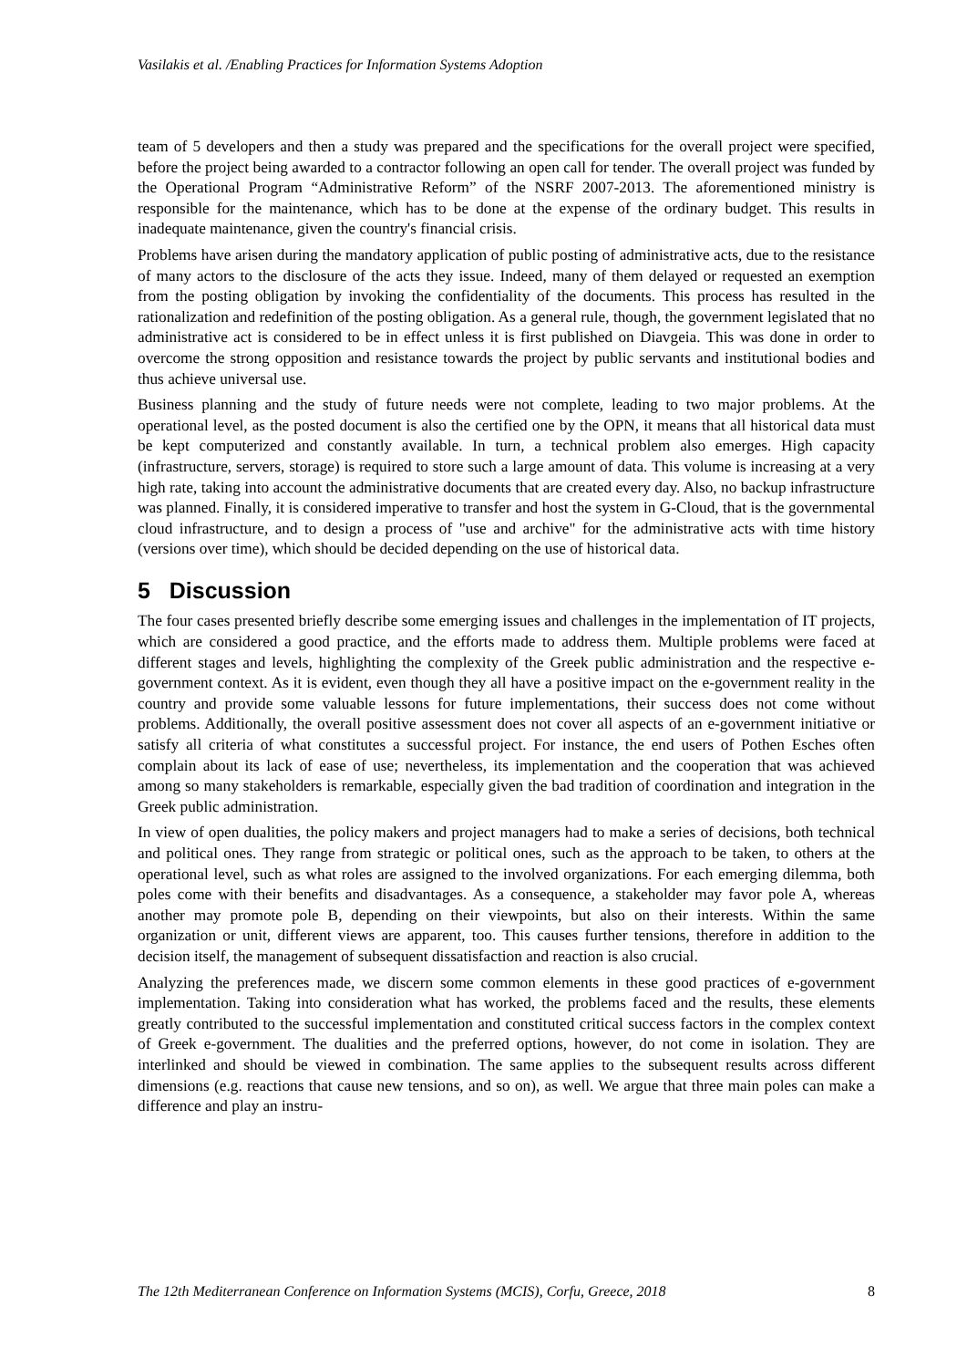Vasilakis et al. /Enabling Practices for Information Systems Adoption
team of 5 developers and then a study was prepared and the specifications for the overall project were specified, before the project being awarded to a contractor following an open call for tender. The overall project was funded by the Operational Program “Administrative Reform” of the NSRF 2007-2013. The aforementioned ministry is responsible for the maintenance, which has to be done at the expense of the ordinary budget. This results in inadequate maintenance, given the country's financial crisis.
Problems have arisen during the mandatory application of public posting of administrative acts, due to the resistance of many actors to the disclosure of the acts they issue. Indeed, many of them delayed or requested an exemption from the posting obligation by invoking the confidentiality of the documents. This process has resulted in the rationalization and redefinition of the posting obligation. As a general rule, though, the government legislated that no administrative act is considered to be in effect unless it is first published on Diavgeia. This was done in order to overcome the strong opposition and resistance towards the project by public servants and institutional bodies and thus achieve universal use.
Business planning and the study of future needs were not complete, leading to two major problems. At the operational level, as the posted document is also the certified one by the OPN, it means that all historical data must be kept computerized and constantly available. In turn, a technical problem also emerges. High capacity (infrastructure, servers, storage) is required to store such a large amount of data. This volume is increasing at a very high rate, taking into account the administrative documents that are created every day. Also, no backup infrastructure was planned. Finally, it is considered imperative to transfer and host the system in G-Cloud, that is the governmental cloud infrastructure, and to design a process of "use and archive" for the administrative acts with time history (versions over time), which should be decided depending on the use of historical data.
5 Discussion
The four cases presented briefly describe some emerging issues and challenges in the implementation of IT projects, which are considered a good practice, and the efforts made to address them. Multiple problems were faced at different stages and levels, highlighting the complexity of the Greek public administration and the respective e-government context. As it is evident, even though they all have a positive impact on the e-government reality in the country and provide some valuable lessons for future implementations, their success does not come without problems. Additionally, the overall positive assessment does not cover all aspects of an e-government initiative or satisfy all criteria of what constitutes a successful project. For instance, the end users of Pothen Esches often complain about its lack of ease of use; nevertheless, its implementation and the cooperation that was achieved among so many stakeholders is remarkable, especially given the bad tradition of coordination and integration in the Greek public administration.
In view of open dualities, the policy makers and project managers had to make a series of decisions, both technical and political ones. They range from strategic or political ones, such as the approach to be taken, to others at the operational level, such as what roles are assigned to the involved organizations. For each emerging dilemma, both poles come with their benefits and disadvantages. As a consequence, a stakeholder may favor pole A, whereas another may promote pole B, depending on their viewpoints, but also on their interests. Within the same organization or unit, different views are apparent, too. This causes further tensions, therefore in addition to the decision itself, the management of subsequent dissatisfaction and reaction is also crucial.
Analyzing the preferences made, we discern some common elements in these good practices of e-government implementation. Taking into consideration what has worked, the problems faced and the results, these elements greatly contributed to the successful implementation and constituted critical success factors in the complex context of Greek e-government. The dualities and the preferred options, however, do not come in isolation. They are interlinked and should be viewed in combination. The same applies to the subsequent results across different dimensions (e.g. reactions that cause new tensions, and so on), as well. We argue that three main poles can make a difference and play an instru-
The 12th Mediterranean Conference on Information Systems (MCIS), Corfu, Greece, 2018 8